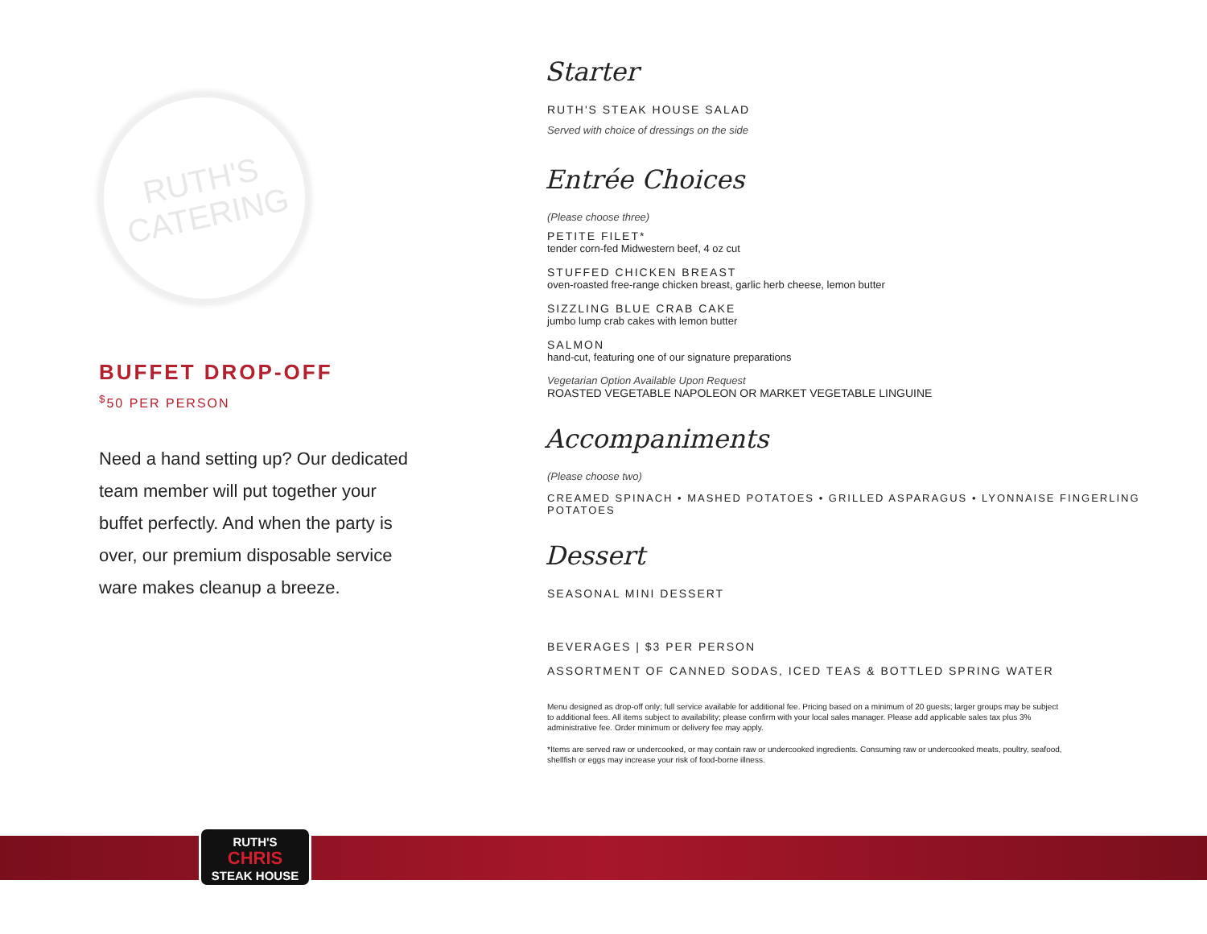RUTH'S
CATERING
BUFFET DROP-OFF
<sup>$</sup>50 PER PERSON
Need a hand setting up? Our dedicated team member will put together your buffet perfectly. And when the party is over, our premium disposable service ware makes cleanup a breeze.
Starter
RUTH'S STEAK HOUSE SALAD
Served with choice of dressings on the side
Entrée Choices
(Please choose three)
PETITE FILET*
tender corn-fed Midwestern beef, 4 oz cut
STUFFED CHICKEN BREAST
oven-roasted free-range chicken breast, garlic herb cheese, lemon butter
SIZZLING BLUE CRAB CAKE
jumbo lump crab cakes with lemon butter
SALMON
hand-cut, featuring one of our signature preparations
Vegetarian Option Available Upon Request
ROASTED VEGETABLE NAPOLEON OR MARKET VEGETABLE LINGUINE
Accompaniments
(Please choose two)
CREAMED SPINACH • MASHED POTATOES • GRILLED ASPARAGUS • LYONNAISE FINGERLING POTATOES
Dessert
SEASONAL MINI DESSERT
BEVERAGES | $3 PER PERSON
ASSORTMENT OF CANNED SODAS, ICED TEAS & BOTTLED SPRING WATER
Menu designed as drop-off only; full service available for additional fee. Pricing based on a minimum of 20 guests; larger groups may be subject to additional fees. All items subject to availability; please confirm with your local sales manager. Please add applicable sales tax plus 3% administrative fee. Order minimum or delivery fee may apply.
*Items are served raw or undercooked, or may contain raw or undercooked ingredients. Consuming raw or undercooked meats, poultry, seafood, shellfish or eggs may increase your risk of food-borne illness.
RUTH'S
CHRIS
STEAK HOUSE